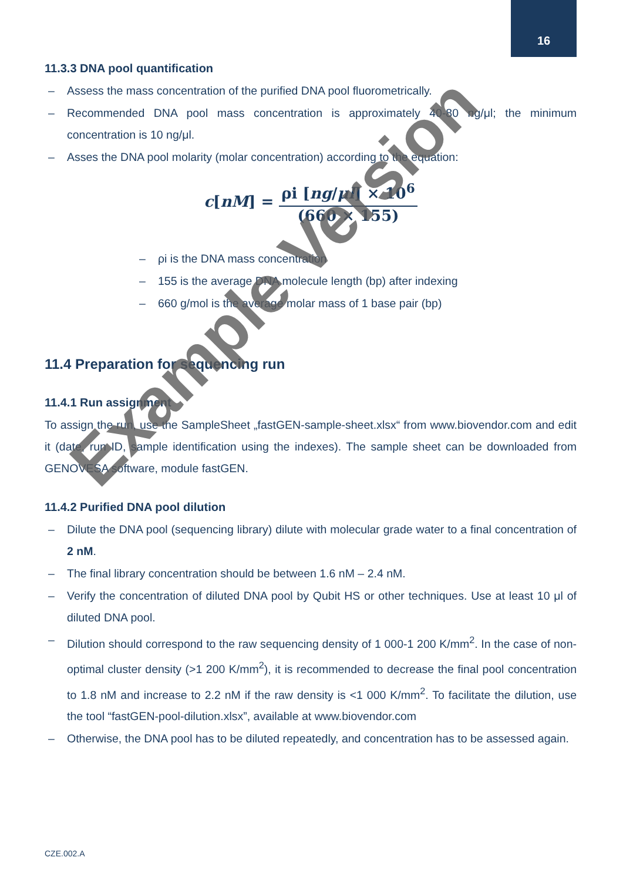16
11.3.3 DNA pool quantification
– Assess the mass concentration of the purified DNA pool fluorometrically.
– Recommended DNA pool mass concentration is approximately 40-80 ng/μl; the minimum concentration is 10 ng/μl.
– Asses the DNA pool molarity (molar concentration) according to the equation:
c[nM] =
ρi [ng/μl] × 10<sup>6</sup>
(660 × 155)
– ρi is the DNA mass concentration
– 155 is the average DNA molecule length (bp) after indexing
– 660 g/mol is the average molar mass of 1 base pair (bp)
11.4 Preparation for sequencing run
11.4.1 Run assignment
To assign the run, use the SampleSheet „fastGEN-sample-sheet.xlsx“ from www.biovendor.com and edit it (date, run ID, sample identification using the indexes). The sample sheet can be downloaded from GENOVESA software, module fastGEN.
11.4.2 Purified DNA pool dilution
– Dilute the DNA pool (sequencing library) dilute with molecular grade water to a final concentration of 2 nM.
– The final library concentration should be between 1.6 nM – 2.4 nM.
– Verify the concentration of diluted DNA pool by Qubit HS or other techniques. Use at least 10 μl of diluted DNA pool.
– Dilution should correspond to the raw sequencing density of 1 000-1 200 K/mm<sup>2</sup>. In the case of non-optimal cluster density (>1 200 K/mm<sup>2</sup>), it is recommended to decrease the final pool concentration to 1.8 nM and increase to 2.2 nM if the raw density is <1 000 K/mm<sup>2</sup>. To facilitate the dilution, use the tool “fastGEN-pool-dilution.xlsx”, available at www.biovendor.com
– Otherwise, the DNA pool has to be diluted repeatedly, and concentration has to be assessed again.
Example Version
CZE.002.A